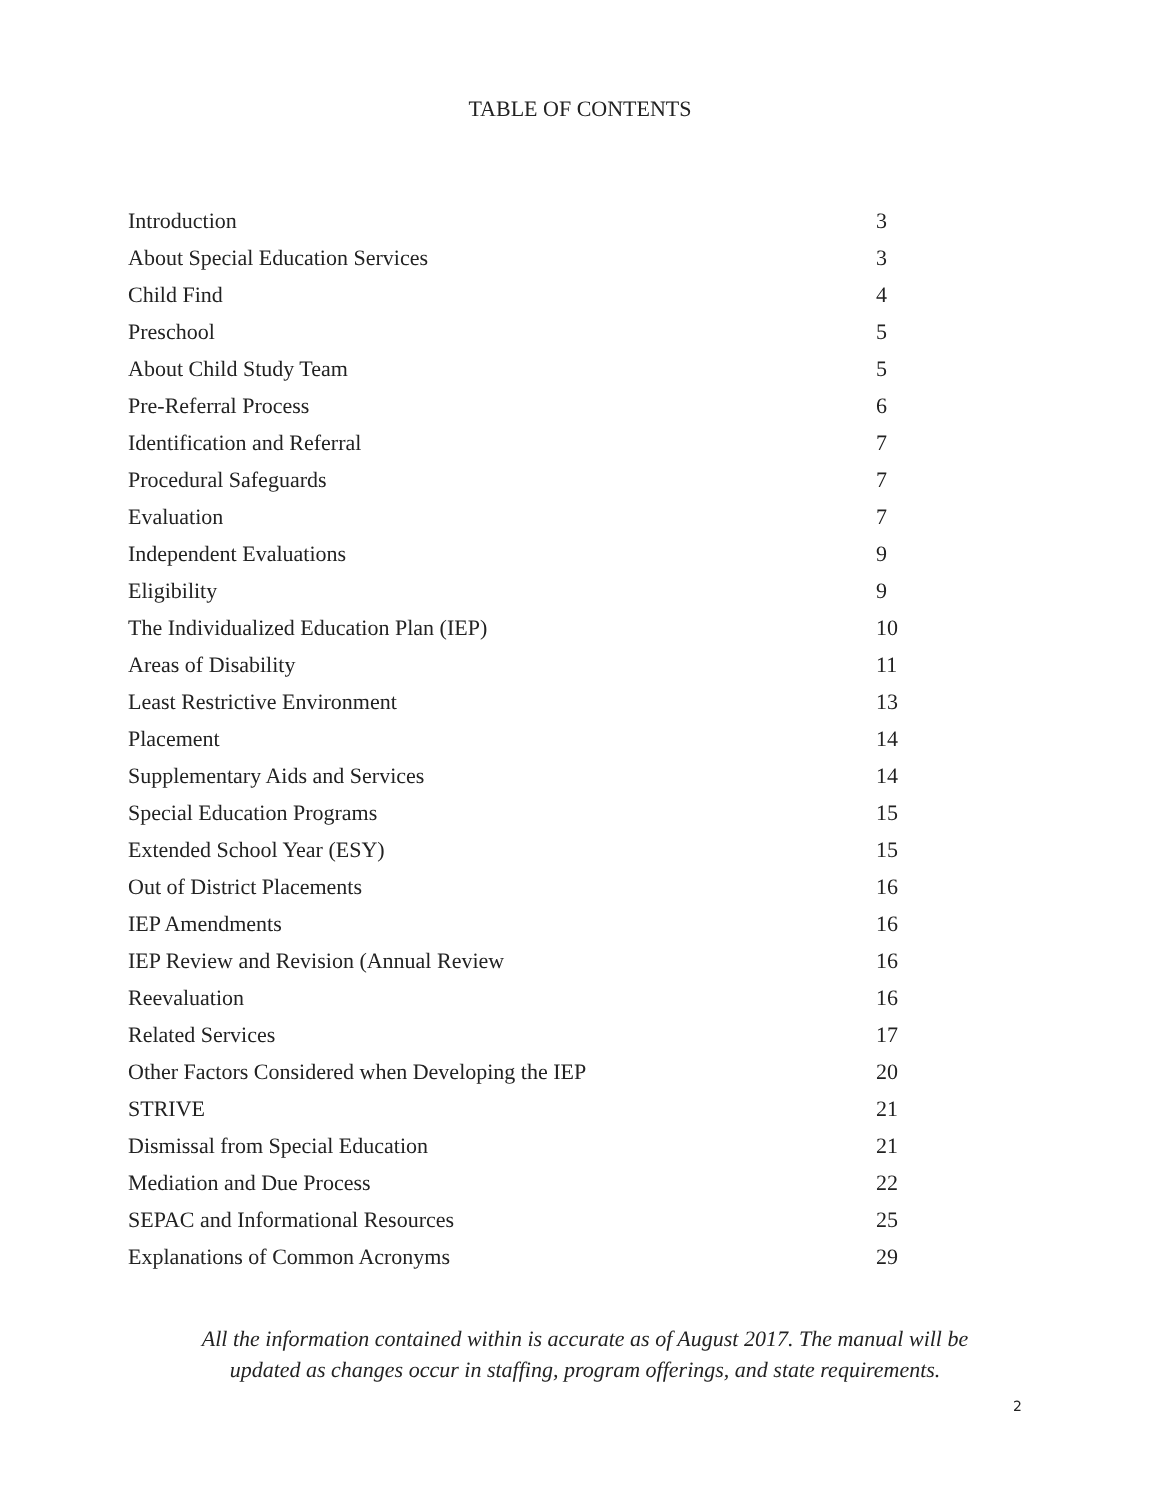TABLE OF CONTENTS
| Introduction | 3 |
| About Special Education Services | 3 |
| Child Find | 4 |
| Preschool | 5 |
| About Child Study Team | 5 |
| Pre-Referral Process | 6 |
| Identification and Referral | 7 |
| Procedural Safeguards | 7 |
| Evaluation | 7 |
| Independent Evaluations | 9 |
| Eligibility | 9 |
| The Individualized Education Plan (IEP) | 10 |
| Areas of Disability | 11 |
| Least Restrictive Environment | 13 |
| Placement | 14 |
| Supplementary Aids and Services | 14 |
| Special Education Programs | 15 |
| Extended School Year (ESY) | 15 |
| Out of District Placements | 16 |
| IEP Amendments | 16 |
| IEP Review and Revision (Annual Review | 16 |
| Reevaluation | 16 |
| Related Services | 17 |
| Other Factors Considered when Developing the IEP | 20 |
| STRIVE | 21 |
| Dismissal from Special Education | 21 |
| Mediation and Due Process | 22 |
| SEPAC and Informational Resources | 25 |
| Explanations of Common Acronyms | 29 |
All the information contained within is accurate as of August 2017. The manual will be
updated as changes occur in staffing, program offerings, and state requirements.
2